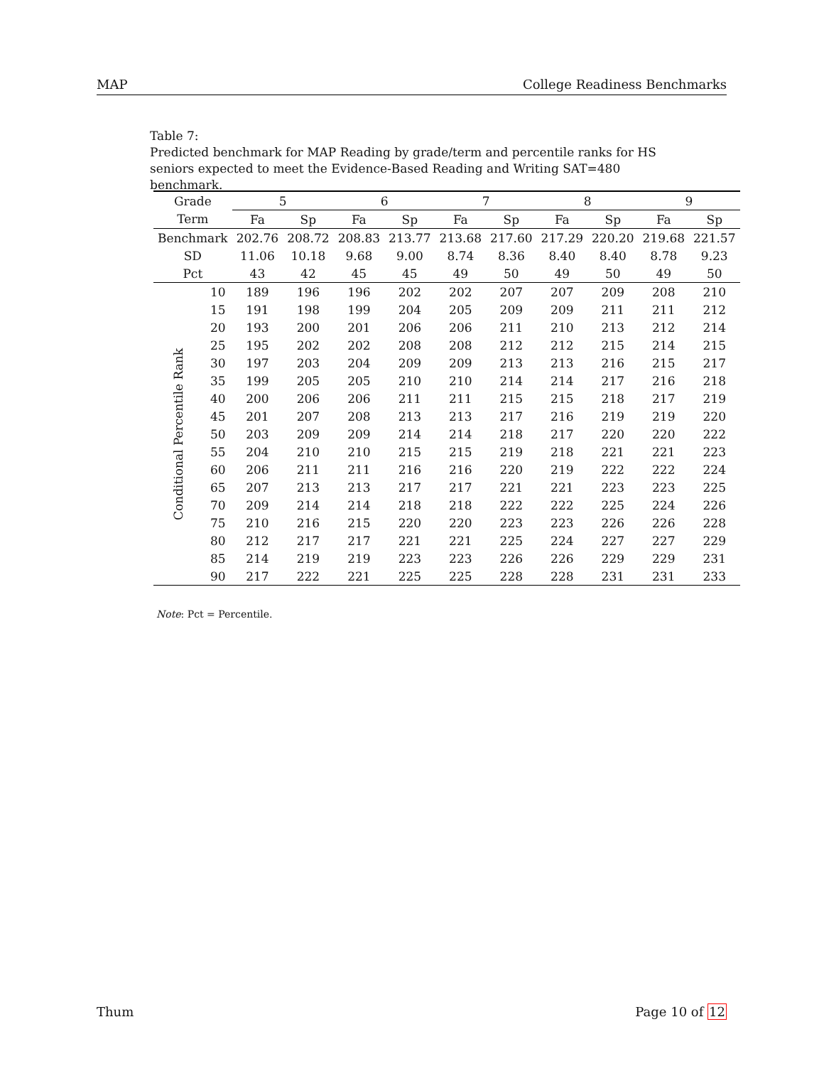MAP College Readiness Benchmarks
Table 7:
Predicted benchmark for MAP Reading by grade/term and percentile ranks for HS seniors expected to meet the Evidence-Based Reading and Writing SAT=480 benchmark.
| Grade | | 5 | | 6 | | 7 | | 8 | | 9 | |
| --- | --- | --- | --- | --- | --- | --- | --- | --- | --- | --- | --- |
| Term | | Fa | Sp | Fa | Sp | Fa | Sp | Fa | Sp | Fa | Sp |
| Benchmark | | 202.76 | 208.72 | 208.83 | 213.77 | 213.68 | 217.60 | 217.29 | 220.20 | 219.68 | 221.57 |
| SD | | 11.06 | 10.18 | 9.68 | 9.00 | 8.74 | 8.36 | 8.40 | 8.40 | 8.78 | 9.23 |
| Pct | | 43 | 42 | 45 | 45 | 49 | 50 | 49 | 50 | 49 | 50 |
| Conditional Percentile Rank | 10 | 189 | 196 | 196 | 202 | 202 | 207 | 207 | 209 | 208 | 210 |
| | 15 | 191 | 198 | 199 | 204 | 205 | 209 | 209 | 211 | 211 | 212 |
| | 20 | 193 | 200 | 201 | 206 | 206 | 211 | 210 | 213 | 212 | 214 |
| | 25 | 195 | 202 | 202 | 208 | 208 | 212 | 212 | 215 | 214 | 215 |
| | 30 | 197 | 203 | 204 | 209 | 209 | 213 | 213 | 216 | 215 | 217 |
| | 35 | 199 | 205 | 205 | 210 | 210 | 214 | 214 | 217 | 216 | 218 |
| | 40 | 200 | 206 | 206 | 211 | 211 | 215 | 215 | 218 | 217 | 219 |
| | 45 | 201 | 207 | 208 | 213 | 213 | 217 | 216 | 219 | 219 | 220 |
| | 50 | 203 | 209 | 209 | 214 | 214 | 218 | 217 | 220 | 220 | 222 |
| | 55 | 204 | 210 | 210 | 215 | 215 | 219 | 218 | 221 | 221 | 223 |
| | 60 | 206 | 211 | 211 | 216 | 216 | 220 | 219 | 222 | 222 | 224 |
| | 65 | 207 | 213 | 213 | 217 | 217 | 221 | 221 | 223 | 223 | 225 |
| | 70 | 209 | 214 | 214 | 218 | 218 | 222 | 222 | 225 | 224 | 226 |
| | 75 | 210 | 216 | 215 | 220 | 220 | 223 | 223 | 226 | 226 | 228 |
| | 80 | 212 | 217 | 217 | 221 | 221 | 225 | 224 | 227 | 227 | 229 |
| | 85 | 214 | 219 | 219 | 223 | 223 | 226 | 226 | 229 | 229 | 231 |
| | 90 | 217 | 222 | 221 | 225 | 225 | 228 | 228 | 231 | 231 | 233 |
Note: Pct = Percentile.
Thum Page 10 of 12